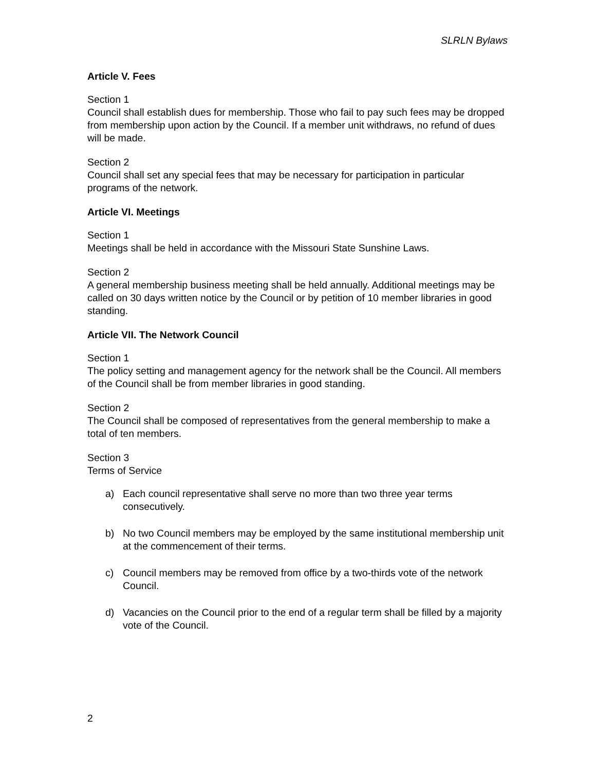SLRLN Bylaws
Article V. Fees
Section 1
Council shall establish dues for membership. Those who fail to pay such fees may be dropped from membership upon action by the Council. If a member unit withdraws, no refund of dues will be made.
Section 2
Council shall set any special fees that may be necessary for participation in particular programs of the network.
Article VI. Meetings
Section 1
Meetings shall be held in accordance with the Missouri State Sunshine Laws.
Section 2
A general membership business meeting shall be held annually. Additional meetings may be called on 30 days written notice by the Council or by petition of 10 member libraries in good standing.
Article VII. The Network Council
Section 1
The policy setting and management agency for the network shall be the Council. All members of the Council shall be from member libraries in good standing.
Section 2
The Council shall be composed of representatives from the general membership to make a total of ten members.
Section 3
Terms of Service
a) Each council representative shall serve no more than two three year terms consecutively.
b) No two Council members may be employed by the same institutional membership unit at the commencement of their terms.
c) Council members may be removed from office by a two-thirds vote of the network Council.
d) Vacancies on the Council prior to the end of a regular term shall be filled by a majority vote of the Council.
2